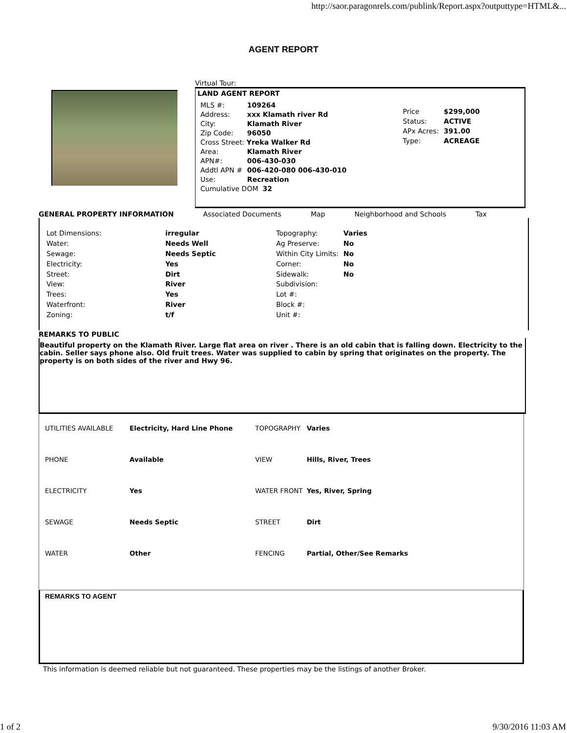http://saor.paragonrels.com/publink/Report.aspx?outputtype=HTML&...
AGENT REPORT
Virtual Tour:
LAND AGENT REPORT
| MLS #: | 109264 |
| Address: | xxx Klamath river Rd |
| City: | Klamath River |
| Zip Code: | 96050 |
| Cross Street: Yreka Walker Rd | |
| Area: | Klamath River |
| APN#: | 006-430-030 |
| Addtl APN # | 006-420-080 006-430-010 |
| Use: | Recreation |
| Cumulative DOM 32 | |
| Price | $299,000 |
| Status: | ACTIVE |
| APx Acres: | 391.00 |
| Type: | ACREAGE |
GENERAL PROPERTY INFORMATION Associated Documents Map Neighborhood and Schools Tax
| Lot Dimensions: | irregular |
| Water: | Needs Well |
| Sewage: | Needs Septic |
| Electricity: | Yes |
| Street: | Dirt |
| View: | River |
| Trees: | Yes |
| Waterfront: | River |
| Zoning: | t/f |
| Topography: | Varies |
| Ag Preserve: | No |
| Within City Limits: | No |
| Corner: | No |
| Sidewalk: | No |
| Subdivision: | |
| Lot #: | |
| Block #: | |
| Unit #: | |
REMARKS TO PUBLIC
Beautiful property on the Klamath River. Large flat area on river . There is an old cabin that is falling down. Electricity to the cabin. Seller says phone also. Old fruit trees. Water was supplied to cabin by spring that originates on the property. The property is on both sides of the river and Hwy 96.
| UTILITIES AVAILABLE | Electricity, Hard Line Phone |
| PHONE | Available |
| ELECTRICITY | Yes |
| SEWAGE | Needs Septic |
| WATER | Other |
| TOPOGRAPHY | Varies |
| VIEW | Hills, River, Trees |
| WATER FRONT | Yes, River, Spring |
| STREET | Dirt |
| FENCING | Partial, Other/See Remarks |
REMARKS TO AGENT
This information is deemed reliable but not guaranteed. These properties may be the listings of another Broker.
1 of 2 9/30/2016 11:03 AM